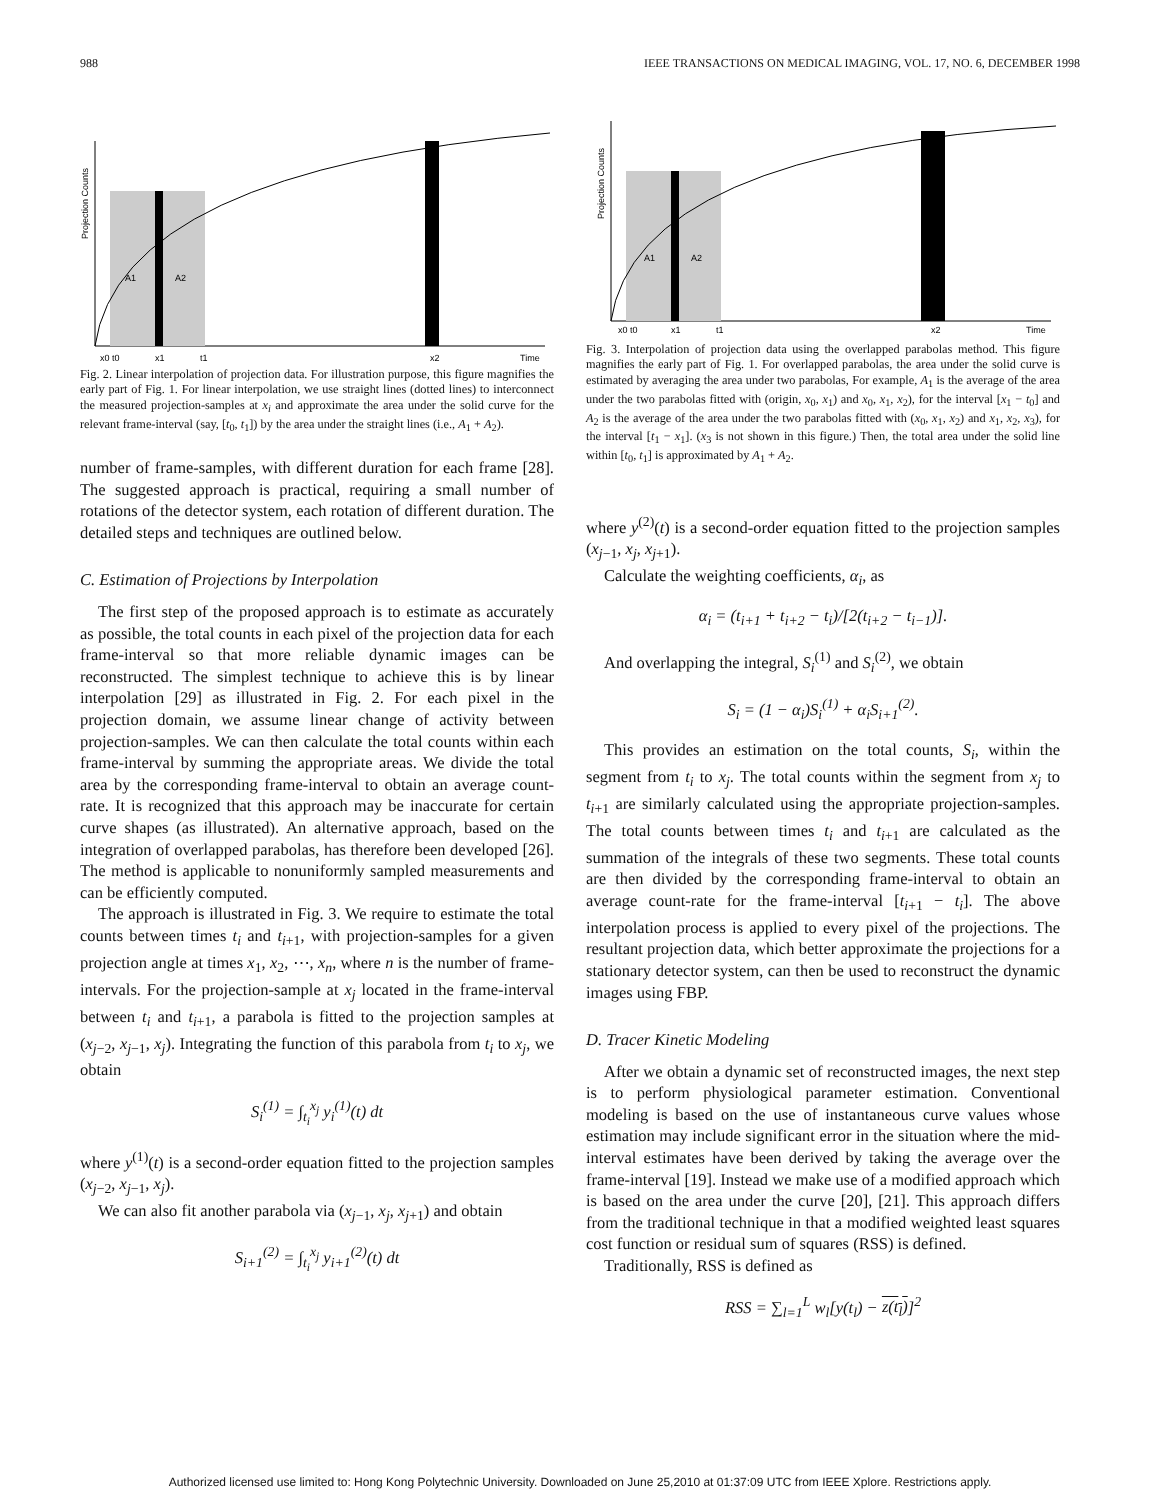988 IEEE TRANSACTIONS ON MEDICAL IMAGING, VOL. 17, NO. 6, DECEMBER 1998
Projection Counts
x0 t0
x1
t1
x2
Time
A1
A2
Fig. 2. Linear interpolation of projection data. For illustration purpose, this figure magnifies the early part of Fig. 1. For linear interpolation, we use straight lines (dotted lines) to interconnect the measured projection-samples at x<sub>i</sub> and approximate the area under the solid curve for the relevant frame-interval (say, [t<sub>0</sub>, t<sub>1</sub>]) by the area under the straight lines (i.e., A<sub>1</sub> + A<sub>2</sub>).
number of frame-samples, with different duration for each frame [28]. The suggested approach is practical, requiring a small number of rotations of the detector system, each rotation of different duration. The detailed steps and techniques are outlined below.
C. Estimation of Projections by Interpolation
The first step of the proposed approach is to estimate as accurately as possible, the total counts in each pixel of the projection data for each frame-interval so that more reliable dynamic images can be reconstructed. The simplest technique to achieve this is by linear interpolation [29] as illustrated in Fig. 2. For each pixel in the projection domain, we assume linear change of activity between projection-samples. We can then calculate the total counts within each frame-interval by summing the appropriate areas. We divide the total area by the corresponding frame-interval to obtain an average count-rate. It is recognized that this approach may be inaccurate for certain curve shapes (as illustrated). An alternative approach, based on the integration of overlapped parabolas, has therefore been developed [26]. The method is applicable to nonuniformly sampled measurements and can be efficiently computed.
The approach is illustrated in Fig. 3. We require to estimate the total counts between times t<sub>i</sub> and t<sub>i+1</sub>, with projection-samples for a given projection angle at times x<sub>1</sub>, x<sub>2</sub>, ⋯, x<sub>n</sub>, where n is the number of frame-intervals. For the projection-sample at x<sub>j</sub> located in the frame-interval between t<sub>i</sub> and t<sub>i+1</sub>, a parabola is fitted to the projection samples at (x<sub>j−2</sub>, x<sub>j−1</sub>, x<sub>j</sub>). Integrating the function of this parabola from t<sub>i</sub> to x<sub>j</sub>, we obtain
S<sub>i</sub><sup>(1)</sup> = ∫<sub>t<sub>i</sub></sub><sup>x<sub>j</sub></sup> y<sub>i</sub><sup>(1)</sup>(t) dt
where y<sup>(1)</sup>(t) is a second-order equation fitted to the projection samples (x<sub>j−2</sub>, x<sub>j−1</sub>, x<sub>j</sub>).
We can also fit another parabola via (x<sub>j−1</sub>, x<sub>j</sub>, x<sub>j+1</sub>) and obtain
S<sub>i+1</sub><sup>(2)</sup> = ∫<sub>t<sub>i</sub></sub><sup>x<sub>j</sub></sup> y<sub>i+1</sub><sup>(2)</sup>(t) dt
Projection Counts
x0 t0
x1
t1
x2
Time
A1
A2
Fig. 3. Interpolation of projection data using the overlapped parabolas method. This figure magnifies the early part of Fig. 1. For overlapped parabolas, the area under the solid curve is estimated by averaging the area under two parabolas, For example, A<sub>1</sub> is the average of the area under the two parabolas fitted with (origin, x<sub>0</sub>, x<sub>1</sub>) and x<sub>0</sub>, x<sub>1</sub>, x<sub>2</sub>), for the interval [x<sub>1</sub> − t<sub>0</sub>] and A<sub>2</sub> is the average of the area under the two parabolas fitted with (x<sub>0</sub>, x<sub>1</sub>, x<sub>2</sub>) and x<sub>1</sub>, x<sub>2</sub>, x<sub>3</sub>), for the interval [t<sub>1</sub> − x<sub>1</sub>]. (x<sub>3</sub> is not shown in this figure.) Then, the total area under the solid line within [t<sub>0</sub>, t<sub>1</sub>] is approximated by A<sub>1</sub> + A<sub>2</sub>.
where y<sup>(2)</sup>(t) is a second-order equation fitted to the projection samples (x<sub>j−1</sub>, x<sub>j</sub>, x<sub>j+1</sub>).
Calculate the weighting coefficients, α<sub>i</sub>, as
α<sub>i</sub> = (t<sub>i+1</sub> + t<sub>i+2</sub> − t<sub>i</sub>)/[2(t<sub>i+2</sub> − t<sub>i−1</sub>)].
And overlapping the integral, S<sub>i</sub><sup>(1)</sup> and S<sub>i</sub><sup>(2)</sup>, we obtain
S<sub>i</sub> = (1 − α<sub>i</sub>)S<sub>i</sub><sup>(1)</sup> + α<sub>i</sub>S<sub>i+1</sub><sup>(2)</sup>.
This provides an estimation on the total counts, S<sub>i</sub>, within the segment from t<sub>i</sub> to x<sub>j</sub>. The total counts within the segment from x<sub>j</sub> to t<sub>i+1</sub> are similarly calculated using the appropriate projection-samples. The total counts between times t<sub>i</sub> and t<sub>i+1</sub> are calculated as the summation of the integrals of these two segments. These total counts are then divided by the corresponding frame-interval to obtain an average count-rate for the frame-interval [t<sub>i+1</sub> − t<sub>i</sub>]. The above interpolation process is applied to every pixel of the projections. The resultant projection data, which better approximate the projections for a stationary detector system, can then be used to reconstruct the dynamic images using FBP.
D. Tracer Kinetic Modeling
After we obtain a dynamic set of reconstructed images, the next step is to perform physiological parameter estimation. Conventional modeling is based on the use of instantaneous curve values whose estimation may include significant error in the situation where the mid-interval estimates have been derived by taking the average over the frame-interval [19]. Instead we make use of a modified approach which is based on the area under the curve [20], [21]. This approach differs from the traditional technique in that a modified weighted least squares cost function or residual sum of squares (RSS) is defined.
Traditionally, RSS is defined as
RSS = ∑<sub>l=1</sub><sup>L</sup> w<sub>l</sub>[y(t<sub>l</sub>) − z(t<sub>l</sub>)]<sup>2</sup>
Authorized licensed use limited to: Hong Kong Polytechnic University. Downloaded on June 25,2010 at 01:37:09 UTC from IEEE Xplore. Restrictions apply.